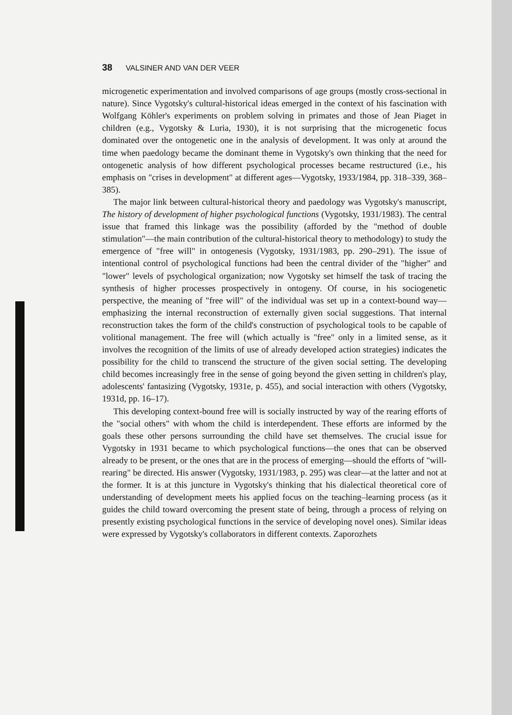38 VALSINER AND VAN DER VEER
microgenetic experimentation and involved comparisons of age groups (mostly cross-sectional in nature). Since Vygotsky's cultural-historical ideas emerged in the context of his fascination with Wolfgang Köhler's experiments on problem solving in primates and those of Jean Piaget in children (e.g., Vygotsky & Luria, 1930), it is not surprising that the microgenetic focus dominated over the ontogenetic one in the analysis of development. It was only at around the time when paedology became the dominant theme in Vygotsky's own thinking that the need for ontogenetic analysis of how different psychological processes became restructured (i.e., his emphasis on "crises in development" at different ages—Vygotsky, 1933/1984, pp. 318–339, 368–385).
The major link between cultural-historical theory and paedology was Vygotsky's manuscript, The history of development of higher psychological functions (Vygotsky, 1931/1983). The central issue that framed this linkage was the possibility (afforded by the "method of double stimulation"—the main contribution of the cultural-historical theory to methodology) to study the emergence of "free will" in ontogenesis (Vygotsky, 1931/1983, pp. 290–291). The issue of intentional control of psychological functions had been the central divider of the "higher" and "lower" levels of psychological organization; now Vygotsky set himself the task of tracing the synthesis of higher processes prospectively in ontogeny. Of course, in his sociogenetic perspective, the meaning of "free will" of the individual was set up in a context-bound way—emphasizing the internal reconstruction of externally given social suggestions. That internal reconstruction takes the form of the child's construction of psychological tools to be capable of volitional management. The free will (which actually is "free" only in a limited sense, as it involves the recognition of the limits of use of already developed action strategies) indicates the possibility for the child to transcend the structure of the given social setting. The developing child becomes increasingly free in the sense of going beyond the given setting in children's play, adolescents' fantasizing (Vygotsky, 1931e, p. 455), and social interaction with others (Vygotsky, 1931d, pp. 16–17).
This developing context-bound free will is socially instructed by way of the rearing efforts of the "social others" with whom the child is interdependent. These efforts are informed by the goals these other persons surrounding the child have set themselves. The crucial issue for Vygotsky in 1931 became to which psychological functions—the ones that can be observed already to be present, or the ones that are in the process of emerging—should the efforts of "will-rearing" be directed. His answer (Vygotsky, 1931/1983, p. 295) was clear—at the latter and not at the former. It is at this juncture in Vygotsky's thinking that his dialectical theoretical core of understanding of development meets his applied focus on the teaching–learning process (as it guides the child toward overcoming the present state of being, through a process of relying on presently existing psychological functions in the service of developing novel ones). Similar ideas were expressed by Vygotsky's collaborators in different contexts. Zaporozhets